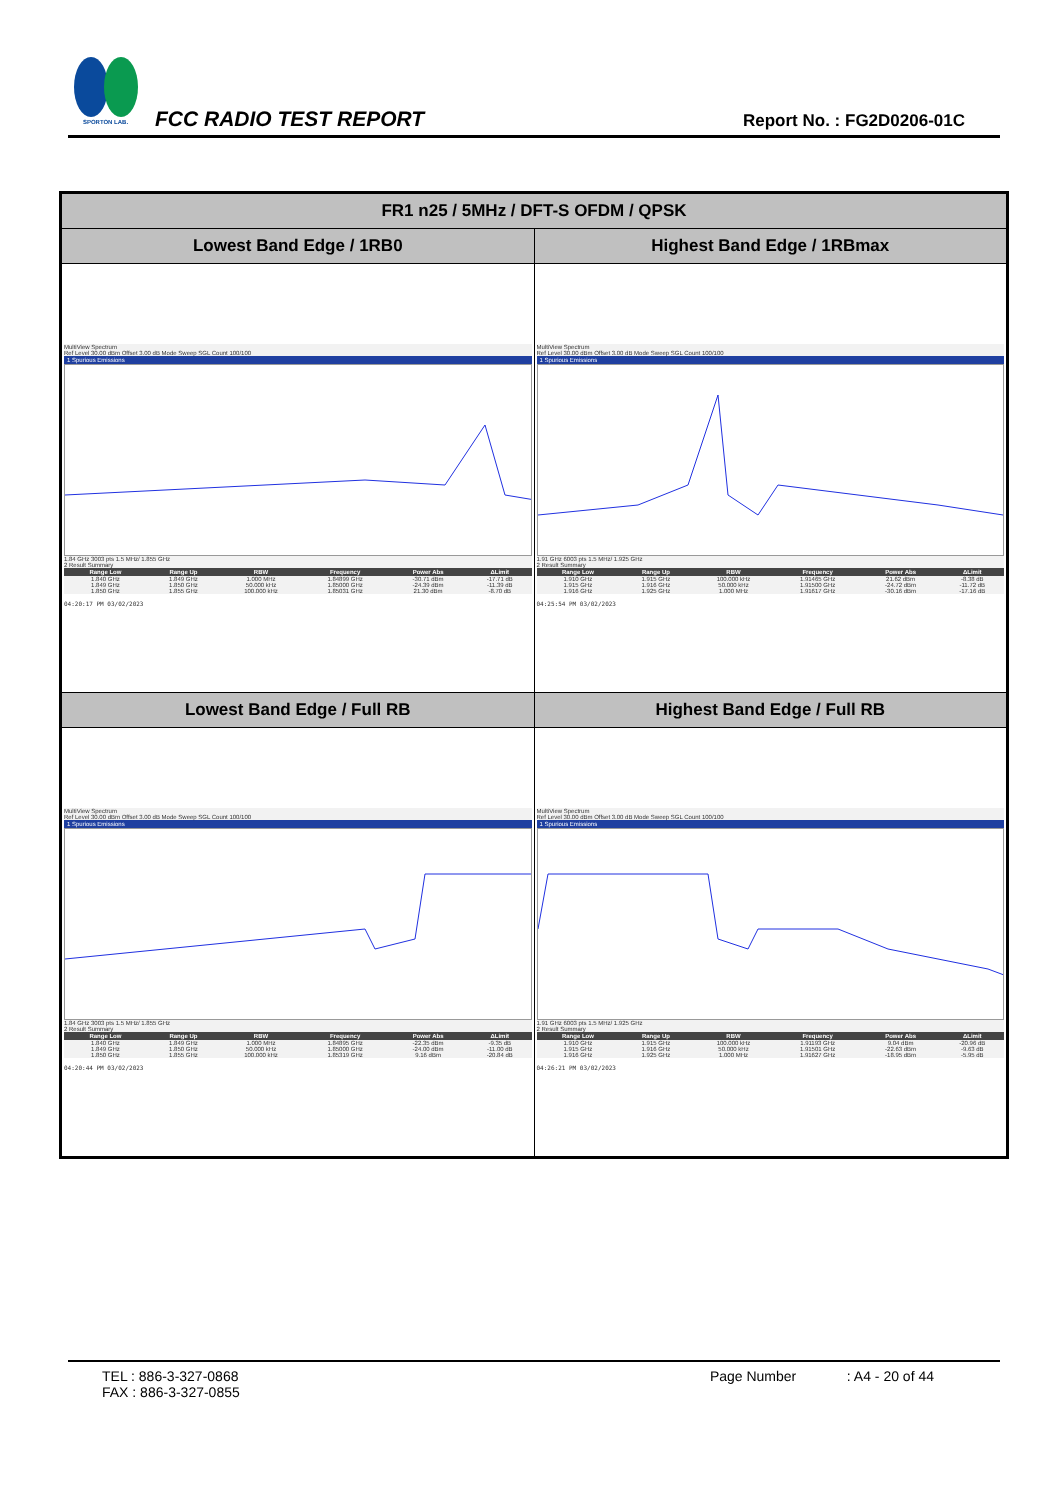SPORTON LAB.
FCC RADIO TEST REPORT
Report No. : FG2D0206-01C
| FR1 n25 / 5MHz / DFT-S OFDM / QPSK | |
| --- | --- |
| Lowest Band Edge / 1RB0 | Highest Band Edge / 1RBmax |
| MultiView Spectrum Ref Level 30.00 dBm Offset 3.00 dB Mode Sweep SGL Count 100/100 1 Spurious Emissions 1.84 GHz 3003 pts 1.5 MHz/ 1.855 GHz 2 Result Summary / Range Low / Range Up / RBW / Frequency / Power Abs / ΔLimit / / --- / --- / --- / --- / --- / --- / / 1.840 GHz / 1.849 GHz / 1.000 MHz / 1.84899 GHz / -30.71 dBm / -17.71 dB / / 1.849 GHz / 1.850 GHz / 50.000 kHz / 1.85000 GHz / -24.39 dBm / -11.39 dB / / 1.850 GHz / 1.855 GHz / 100.000 kHz / 1.85031 GHz / 21.30 dBm / -8.70 dB / 04:20:17 PM 03/02/2023 | MultiView Spectrum Ref Level 30.00 dBm Offset 3.00 dB Mode Sweep SGL Count 100/100 1 Spurious Emissions 1.91 GHz 6003 pts 1.5 MHz/ 1.925 GHz 2 Result Summary / Range Low / Range Up / RBW / Frequency / Power Abs / ΔLimit / / --- / --- / --- / --- / --- / --- / / 1.910 GHz / 1.915 GHz / 100.000 kHz / 1.91465 GHz / 21.62 dBm / -8.38 dB / / 1.915 GHz / 1.916 GHz / 50.000 kHz / 1.91500 GHz / -24.72 dBm / -11.72 dB / / 1.916 GHz / 1.925 GHz / 1.000 MHz / 1.91617 GHz / -30.16 dBm / -17.16 dB / 04:25:54 PM 03/02/2023 |
| Lowest Band Edge / Full RB | Highest Band Edge / Full RB |
| MultiView Spectrum Ref Level 30.00 dBm Offset 3.00 dB Mode Sweep SGL Count 100/100 1 Spurious Emissions 1.84 GHz 3003 pts 1.5 MHz/ 1.855 GHz 2 Result Summary / Range Low / Range Up / RBW / Frequency / Power Abs / ΔLimit / / --- / --- / --- / --- / --- / --- / / 1.840 GHz / 1.849 GHz / 1.000 MHz / 1.84895 GHz / -22.35 dBm / -9.35 dB / / 1.849 GHz / 1.850 GHz / 50.000 kHz / 1.85000 GHz / -24.00 dBm / -11.00 dB / / 1.850 GHz / 1.855 GHz / 100.000 kHz / 1.85319 GHz / 9.16 dBm / -20.84 dB / 04:20:44 PM 03/02/2023 | MultiView Spectrum Ref Level 30.00 dBm Offset 3.00 dB Mode Sweep SGL Count 100/100 1 Spurious Emissions 1.91 GHz 6003 pts 1.5 MHz/ 1.925 GHz 2 Result Summary / Range Low / Range Up / RBW / Frequency / Power Abs / ΔLimit / / --- / --- / --- / --- / --- / --- / / 1.910 GHz / 1.915 GHz / 100.000 kHz / 1.91193 GHz / 9.04 dBm / -20.96 dB / / 1.915 GHz / 1.916 GHz / 50.000 kHz / 1.91501 GHz / -22.63 dBm / -9.63 dB / / 1.916 GHz / 1.925 GHz / 1.000 MHz / 1.91627 GHz / -18.95 dBm / -5.95 dB / 04:26:21 PM 03/02/2023 |
TEL : 886-3-327-0868
FAX : 886-3-327-0855
Page Number : A4 - 20 of 44